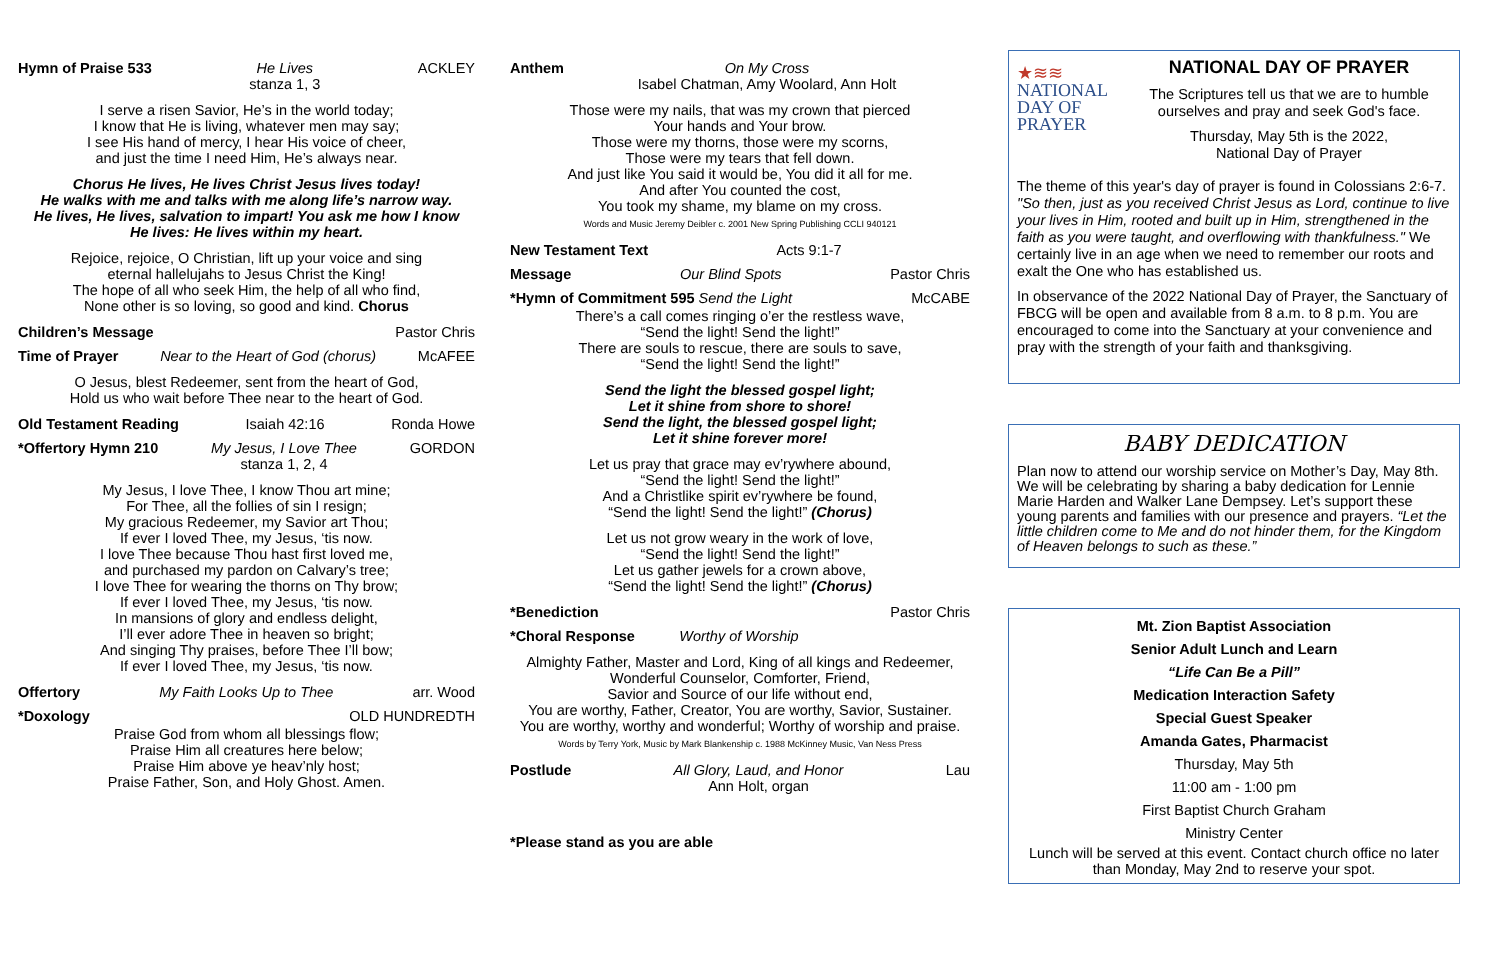Hymn of Praise 533 He Lives
stanza 1, 3 ACKLEY
I serve a risen Savior, He’s in the world today;
I know that He is living, whatever men may say;
I see His hand of mercy, I hear His voice of cheer,
and just the time I need Him, He’s always near.
Chorus He lives, He lives Christ Jesus lives today!
He walks with me and talks with me along life’s narrow way.
He lives, He lives, salvation to impart! You ask me how I know
He lives: He lives within my heart.
Rejoice, rejoice, O Christian, lift up your voice and sing
eternal hallelujahs to Jesus Christ the King!
The hope of all who seek Him, the help of all who find,
None other is so loving, so good and kind. Chorus
Children’s Message Pastor Chris
Time of Prayer Near to the Heart of God (chorus) McAFEE
O Jesus, blest Redeemer, sent from the heart of God,
Hold us who wait before Thee near to the heart of God.
Old Testament Reading Isaiah 42:16 Ronda Howe
*Offertory Hymn 210 My Jesus, I Love Thee
stanza 1, 2, 4 GORDON
My Jesus, I love Thee, I know Thou art mine;
For Thee, all the follies of sin I resign;
My gracious Redeemer, my Savior art Thou;
If ever I loved Thee, my Jesus, ‘tis now.
I love Thee because Thou hast first loved me,
and purchased my pardon on Calvary’s tree;
I love Thee for wearing the thorns on Thy brow;
If ever I loved Thee, my Jesus, ‘tis now.
In mansions of glory and endless delight,
I’ll ever adore Thee in heaven so bright;
And singing Thy praises, before Thee I’ll bow;
If ever I loved Thee, my Jesus, ‘tis now.
Offertory My Faith Looks Up to Thee arr. Wood
*Doxology OLD HUNDREDTH
Praise God from whom all blessings flow;
Praise Him all creatures here below;
Praise Him above ye heav’nly host;
Praise Father, Son, and Holy Ghost. Amen.
Anthem On My Cross
Isabel Chatman, Amy Woolard, Ann Holt
Those were my nails, that was my crown that pierced
Your hands and Your brow.
Those were my thorns, those were my scorns,
Those were my tears that fell down.
And just like You said it would be, You did it all for me.
And after You counted the cost,
You took my shame, my blame on my cross.
Words and Music Jeremy Deibler c. 2001 New Spring Publishing CCLI 940121
New Testament Text Acts 9:1-7
Message Our Blind Spots Pastor Chris
*Hymn of Commitment 595 Send the Light McCABE
There’s a call comes ringing o’er the restless wave,
“Send the light! Send the light!”
There are souls to rescue, there are souls to save,
“Send the light! Send the light!”
Send the light the blessed gospel light;
Let it shine from shore to shore!
Send the light, the blessed gospel light;
Let it shine forever more!
Let us pray that grace may ev’rywhere abound,
“Send the light! Send the light!”
And a Christlike spirit ev’rywhere be found,
“Send the light! Send the light!” (Chorus)
Let us not grow weary in the work of love,
“Send the light! Send the light!”
Let us gather jewels for a crown above,
“Send the light! Send the light!” (Chorus)
*Benediction Pastor Chris
*Choral Response Worthy of Worship
Almighty Father, Master and Lord, King of all kings and Redeemer,
Wonderful Counselor, Comforter, Friend,
Savior and Source of our life without end,
You are worthy, Father, Creator, You are worthy, Savior, Sustainer.
You are worthy, worthy and wonderful; Worthy of worship and praise.
Words by Terry York, Music by Mark Blankenship c. 1988 McKinney Music, Van Ness Press
Postlude All Glory, Laud, and Honor
Ann Holt, organ Lau
*Please stand as you are able
★≋≋
NATIONAL
DAY OF
PRAYER
NATIONAL DAY OF PRAYER
The Scriptures tell us that we are to humble ourselves and pray and seek God's face.
Thursday, May 5th is the 2022,
National Day of Prayer
The theme of this year's day of prayer is found in Colossians 2:6-7. "So then, just as you received Christ Jesus as Lord, continue to live your lives in Him, rooted and built up in Him, strengthened in the faith as you were taught, and overflowing with thankfulness." We certainly live in an age when we need to remember our roots and exalt the One who has established us.
In observance of the 2022 National Day of Prayer, the Sanctuary of FBCG will be open and available from 8 a.m. to 8 p.m. You are encouraged to come into the Sanctuary at your convenience and pray with the strength of your faith and thanksgiving.
BABY DEDICATION
Plan now to attend our worship service on Mother’s Day, May 8th. We will be celebrating by sharing a baby dedication for Lennie Marie Harden and Walker Lane Dempsey. Let’s support these young parents and families with our presence and prayers. “Let the little children come to Me and do not hinder them, for the Kingdom of Heaven belongs to such as these.”
Mt. Zion Baptist Association
Senior Adult Lunch and Learn
“Life Can Be a Pill”
Medication Interaction Safety
Special Guest Speaker
Amanda Gates, Pharmacist
Thursday, May 5th
11:00 am - 1:00 pm
First Baptist Church Graham
Ministry Center
Lunch will be served at this event. Contact church office no later than Monday, May 2nd to reserve your spot.